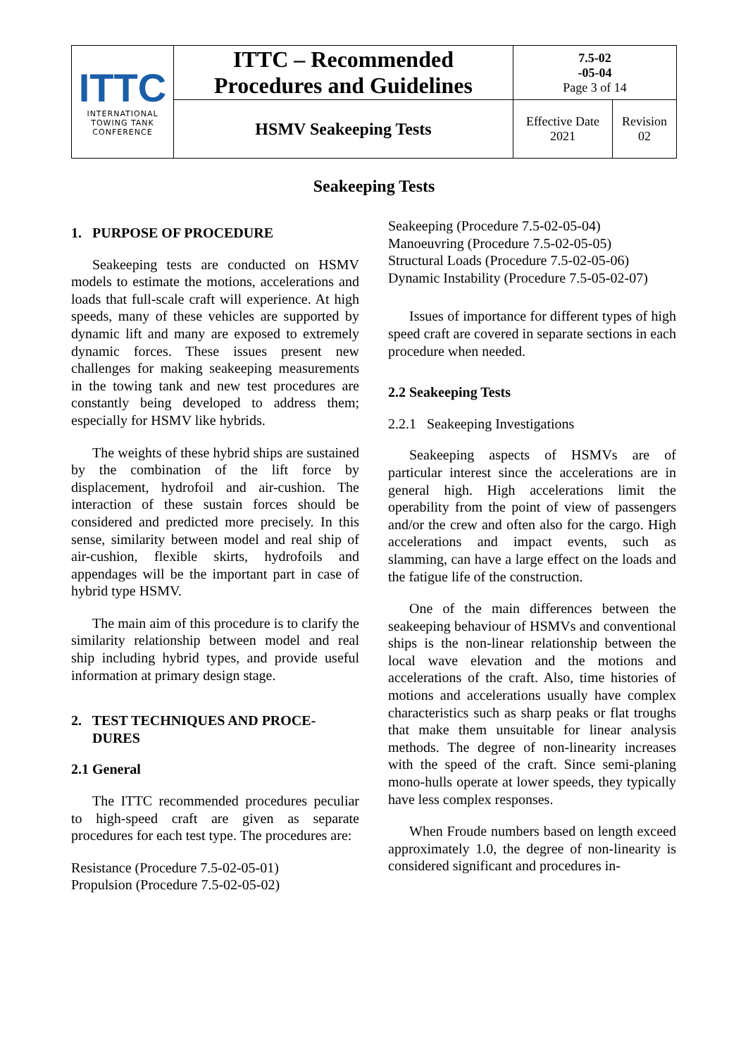| ITTC INTERNATIONAL TOWING TANK CONFERENCE | ITTC – Recommended Procedures and Guidelines | 7.5-02 -05-04 Page 3 of 14 | |
| | HSMV Seakeeping Tests | Effective Date 2021 | Revision 02 |
Seakeeping Tests
1. PURPOSE OF PROCEDURE
Seakeeping tests are conducted on HSMV models to estimate the motions, accelerations and loads that full-scale craft will experience. At high speeds, many of these vehicles are supported by dynamic lift and many are exposed to extremely dynamic forces. These issues present new challenges for making seakeeping measurements in the towing tank and new test procedures are constantly being developed to address them; especially for HSMV like hybrids.
The weights of these hybrid ships are sustained by the combination of the lift force by displacement, hydrofoil and air-cushion. The interaction of these sustain forces should be considered and predicted more precisely. In this sense, similarity between model and real ship of air-cushion, flexible skirts, hydrofoils and appendages will be the important part in case of hybrid type HSMV.
The main aim of this procedure is to clarify the similarity relationship between model and real ship including hybrid types, and provide useful information at primary design stage.
2. TEST TECHNIQUES AND PROCE-
DURES
2.1 General
The ITTC recommended procedures peculiar to high-speed craft are given as separate procedures for each test type. The procedures are:
Resistance (Procedure 7.5-02-05-01)
Propulsion (Procedure 7.5-02-05-02)
Seakeeping (Procedure 7.5-02-05-04)
Manoeuvring (Procedure 7.5-02-05-05)
Structural Loads (Procedure 7.5-02-05-06)
Dynamic Instability (Procedure 7.5-05-02-07)
Issues of importance for different types of high speed craft are covered in separate sections in each procedure when needed.
2.2 Seakeeping Tests
2.2.1 Seakeeping Investigations
Seakeeping aspects of HSMVs are of particular interest since the accelerations are in general high. High accelerations limit the operability from the point of view of passengers and/or the crew and often also for the cargo. High accelerations and impact events, such as slamming, can have a large effect on the loads and the fatigue life of the construction.
One of the main differences between the seakeeping behaviour of HSMVs and conventional ships is the non-linear relationship between the local wave elevation and the motions and accelerations of the craft. Also, time histories of motions and accelerations usually have complex characteristics such as sharp peaks or flat troughs that make them unsuitable for linear analysis methods. The degree of non-linearity increases with the speed of the craft. Since semi-planing mono-hulls operate at lower speeds, they typically have less complex responses.
When Froude numbers based on length exceed approximately 1.0, the degree of non-linearity is considered significant and procedures in-